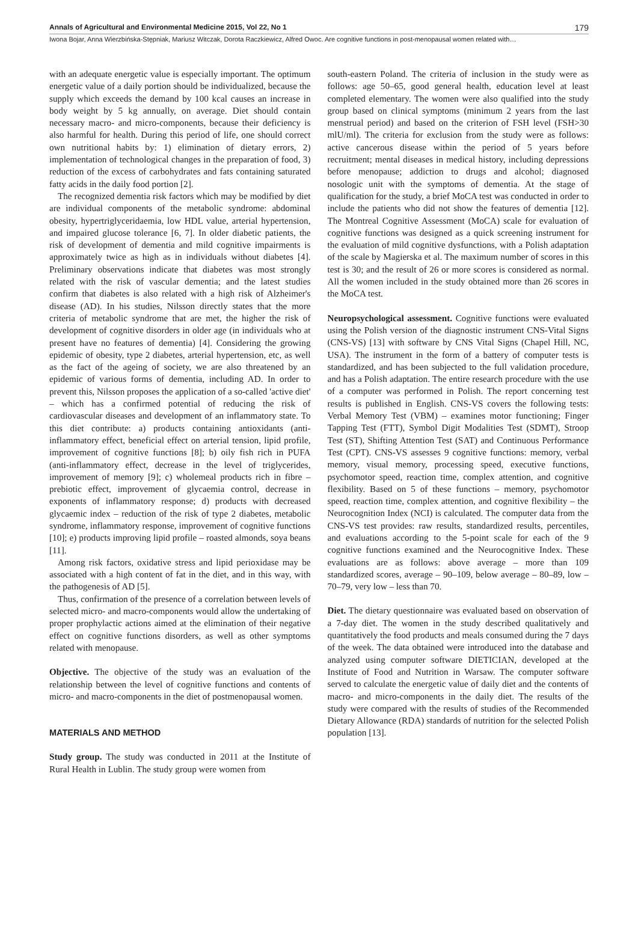Annals of Agricultural and Environmental Medicine 2015, Vol 22, No 1 179
Iwona Bojar, Anna Wierzbińska-Stępniak, Mariusz Witczak, Dorota Raczkiewicz, Alfred Owoc. Are cognitive functions in post-menopausal women related with…
with an adequate energetic value is especially important. The optimum energetic value of a daily portion should be individualized, because the supply which exceeds the demand by 100 kcal causes an increase in body weight by 5 kg annually, on average. Diet should contain necessary macro- and micro-components, because their deficiency is also harmful for health. During this period of life, one should correct own nutritional habits by: 1) elimination of dietary errors, 2) implementation of technological changes in the preparation of food, 3) reduction of the excess of carbohydrates and fats containing saturated fatty acids in the daily food portion [2].
The recognized dementia risk factors which may be modified by diet are individual components of the metabolic syndrome: abdominal obesity, hypertriglyceridaemia, low HDL value, arterial hypertension, and impaired glucose tolerance [6, 7]. In older diabetic patients, the risk of development of dementia and mild cognitive impairments is approximately twice as high as in individuals without diabetes [4]. Preliminary observations indicate that diabetes was most strongly related with the risk of vascular dementia; and the latest studies confirm that diabetes is also related with a high risk of Alzheimer's disease (AD). In his studies, Nilsson directly states that the more criteria of metabolic syndrome that are met, the higher the risk of development of cognitive disorders in older age (in individuals who at present have no features of dementia) [4]. Considering the growing epidemic of obesity, type 2 diabetes, arterial hypertension, etc, as well as the fact of the ageing of society, we are also threatened by an epidemic of various forms of dementia, including AD. In order to prevent this, Nilsson proposes the application of a so-called 'active diet' – which has a confirmed potential of reducing the risk of cardiovascular diseases and development of an inflammatory state. To this diet contribute: a) products containing antioxidants (anti-inflammatory effect, beneficial effect on arterial tension, lipid profile, improvement of cognitive functions [8]; b) oily fish rich in PUFA (anti-inflammatory effect, decrease in the level of triglycerides, improvement of memory [9]; c) wholemeal products rich in fibre – prebiotic effect, improvement of glycaemia control, decrease in exponents of inflammatory response; d) products with decreased glycaemic index – reduction of the risk of type 2 diabetes, metabolic syndrome, inflammatory response, improvement of cognitive functions [10]; e) products improving lipid profile – roasted almonds, soya beans [11].
Among risk factors, oxidative stress and lipid perioxidase may be associated with a high content of fat in the diet, and in this way, with the pathogenesis of AD [5].
Thus, confirmation of the presence of a correlation between levels of selected micro- and macro-components would allow the undertaking of proper prophylactic actions aimed at the elimination of their negative effect on cognitive functions disorders, as well as other symptoms related with menopause.
Objective. The objective of the study was an evaluation of the relationship between the level of cognitive functions and contents of micro- and macro-components in the diet of postmenopausal women.
MATERIALS AND METHOD
Study group. The study was conducted in 2011 at the Institute of Rural Health in Lublin. The study group were women from
south-eastern Poland. The criteria of inclusion in the study were as follows: age 50–65, good general health, education level at least completed elementary. The women were also qualified into the study group based on clinical symptoms (minimum 2 years from the last menstrual period) and based on the criterion of FSH level (FSH>30 mlU/ml). The criteria for exclusion from the study were as follows: active cancerous disease within the period of 5 years before recruitment; mental diseases in medical history, including depressions before menopause; addiction to drugs and alcohol; diagnosed nosologic unit with the symptoms of dementia. At the stage of qualification for the study, a brief MoCA test was conducted in order to include the patients who did not show the features of dementia [12]. The Montreal Cognitive Assessment (MoCA) scale for evaluation of cognitive functions was designed as a quick screening instrument for the evaluation of mild cognitive dysfunctions, with a Polish adaptation of the scale by Magierska et al. The maximum number of scores in this test is 30; and the result of 26 or more scores is considered as normal. All the women included in the study obtained more than 26 scores in the MoCA test.
Neuropsychological assessment. Cognitive functions were evaluated using the Polish version of the diagnostic instrument CNS-Vital Signs (CNS-VS) [13] with software by CNS Vital Signs (Chapel Hill, NC, USA). The instrument in the form of a battery of computer tests is standardized, and has been subjected to the full validation procedure, and has a Polish adaptation. The entire research procedure with the use of a computer was performed in Polish. The report concerning test results is published in English. CNS-VS covers the following tests: Verbal Memory Test (VBM) – examines motor functioning; Finger Tapping Test (FTT), Symbol Digit Modalities Test (SDMT), Stroop Test (ST), Shifting Attention Test (SAT) and Continuous Performance Test (CPT). CNS-VS assesses 9 cognitive functions: memory, verbal memory, visual memory, processing speed, executive functions, psychomotor speed, reaction time, complex attention, and cognitive flexibility. Based on 5 of these functions – memory, psychomotor speed, reaction time, complex attention, and cognitive flexibility – the Neurocognition Index (NCI) is calculated. The computer data from the CNS-VS test provides: raw results, standardized results, percentiles, and evaluations according to the 5-point scale for each of the 9 cognitive functions examined and the Neurocognitive Index. These evaluations are as follows: above average – more than 109 standardized scores, average – 90–109, below average – 80–89, low – 70–79, very low – less than 70.
Diet. The dietary questionnaire was evaluated based on observation of a 7-day diet. The women in the study described qualitatively and quantitatively the food products and meals consumed during the 7 days of the week. The data obtained were introduced into the database and analyzed using computer software DIETICIAN, developed at the Institute of Food and Nutrition in Warsaw. The computer software served to calculate the energetic value of daily diet and the contents of macro- and micro-components in the daily diet. The results of the study were compared with the results of studies of the Recommended Dietary Allowance (RDA) standards of nutrition for the selected Polish population [13].